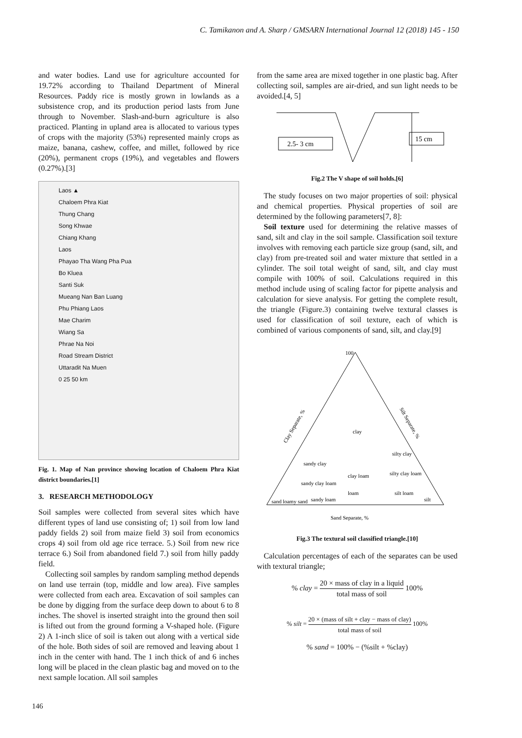C. Tamikanon and A. Sharp / GMSARN International Journal 12 (2018) 145 - 150
and water bodies. Land use for agriculture accounted for 19.72% according to Thailand Department of Mineral Resources. Paddy rice is mostly grown in lowlands as a subsistence crop, and its production period lasts from June through to November. Slash-and-burn agriculture is also practiced. Planting in upland area is allocated to various types of crops with the majority (53%) represented mainly crops as maize, banana, cashew, coffee, and millet, followed by rice (20%), permanent crops (19%), and vegetables and flowers (0.27%).[3]
Laos ▲
Chaloem Phra Kiat
Thung Chang
Song Khwae
Chiang Khang
Laos
Phayao Tha Wang Pha Pua
Bo Kluea
Santi Suk
Mueang Nan Ban Luang
Phu Phiang Laos
Mae Charim
Wiang Sa
Phrae Na Noi
Road Stream District
Uttaradit Na Muen
0 25 50 km
Fig. 1. Map of Nan province showing location of Chaloem Phra Kiat district boundaries.[1]
3. RESEARCH METHODOLOGY
Soil samples were collected from several sites which have different types of land use consisting of; 1) soil from low land paddy fields 2) soil from maize field 3) soil from economics crops 4) soil from old age rice terrace. 5.) Soil from new rice terrace 6.) Soil from abandoned field 7.) soil from hilly paddy field.
Collecting soil samples by random sampling method depends on land use terrain (top, middle and low area). Five samples were collected from each area. Excavation of soil samples can be done by digging from the surface deep down to about 6 to 8 inches. The shovel is inserted straight into the ground then soil is lifted out from the ground forming a V-shaped hole. (Figure 2) A 1-inch slice of soil is taken out along with a vertical side of the hole. Both sides of soil are removed and leaving about 1 inch in the center with hand. The 1 inch thick of and 6 inches long will be placed in the clean plastic bag and moved on to the next sample location. All soil samples
from the same area are mixed together in one plastic bag. After collecting soil, samples are air-dried, and sun light needs to be avoided.[4, 5]
2.5- 3 cm
15 cm
Fig.2 The V shape of soil holds.[6]
The study focuses on two major properties of soil: physical and chemical properties. Physical properties of soil are determined by the following parameters[7, 8]:
Soil texture used for determining the relative masses of sand, silt and clay in the soil sample. Classification soil texture involves with removing each particle size group (sand, silt, and clay) from pre-treated soil and water mixture that settled in a cylinder. The soil total weight of sand, silt, and clay must compile with 100% of soil. Calculations required in this method include using of scaling factor for pipette analysis and calculation for sieve analysis. For getting the complete result, the triangle (Figure.3) containing twelve textural classes is used for classification of soil texture, each of which is combined of various components of sand, silt, and clay.[9]
100
Clay Separate, %
Silt Separate, %
clay
silty clay
sandy clay
clay loam
silty clay loam
sandy clay loam
loam
silt loam
sandy loam
silt
sand loamy sand
Sand Separate, %
Fig.3 The textural soil classified triangle.[10]
Calculation percentages of each of the separates can be used with textural triangle;
% clay = 20 × mass of clay in a liquid total mass of soil 100%
% silt = 20 × (mass of silt + clay − mass of clay) total mass of soil 100%
% sand = 100% − (%silt + %clay)
146